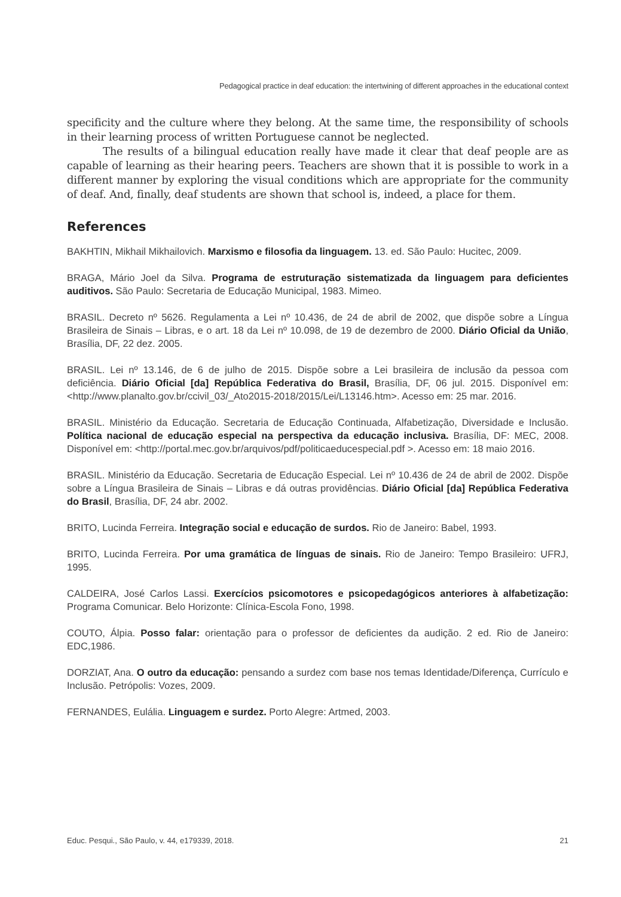Pedagogical practice in deaf education: the intertwining of different approaches in the educational context
specificity and the culture where they belong. At the same time, the responsibility of schools in their learning process of written Portuguese cannot be neglected.
The results of a bilingual education really have made it clear that deaf people are as capable of learning as their hearing peers. Teachers are shown that it is possible to work in a different manner by exploring the visual conditions which are appropriate for the community of deaf. And, finally, deaf students are shown that school is, indeed, a place for them.
References
BAKHTIN, Mikhail Mikhailovich. Marxismo e filosofia da linguagem. 13. ed. São Paulo: Hucitec, 2009.
BRAGA, Mário Joel da Silva. Programa de estruturação sistematizada da linguagem para deficientes auditivos. São Paulo: Secretaria de Educação Municipal, 1983. Mimeo.
BRASIL. Decreto nº 5626. Regulamenta a Lei nº 10.436, de 24 de abril de 2002, que dispõe sobre a Língua Brasileira de Sinais – Libras, e o art. 18 da Lei nº 10.098, de 19 de dezembro de 2000. Diário Oficial da União, Brasília, DF, 22 dez. 2005.
BRASIL. Lei nº 13.146, de 6 de julho de 2015. Dispõe sobre a Lei brasileira de inclusão da pessoa com deficiência. Diário Oficial [da] República Federativa do Brasil, Brasília, DF, 06 jul. 2015. Disponível em: <http://www.planalto.gov.br/ccivil_03/_Ato2015-2018/2015/Lei/L13146.htm>. Acesso em: 25 mar. 2016.
BRASIL. Ministério da Educação. Secretaria de Educação Continuada, Alfabetização, Diversidade e Inclusão. Política nacional de educação especial na perspectiva da educação inclusiva. Brasília, DF: MEC, 2008. Disponível em: <http://portal.mec.gov.br/arquivos/pdf/politicaeducespecial.pdf >. Acesso em: 18 maio 2016.
BRASIL. Ministério da Educação. Secretaria de Educação Especial. Lei nº 10.436 de 24 de abril de 2002. Dispõe sobre a Língua Brasileira de Sinais – Libras e dá outras providências. Diário Oficial [da] República Federativa do Brasil, Brasília, DF, 24 abr. 2002.
BRITO, Lucinda Ferreira. Integração social e educação de surdos. Rio de Janeiro: Babel, 1993.
BRITO, Lucinda Ferreira. Por uma gramática de línguas de sinais. Rio de Janeiro: Tempo Brasileiro: UFRJ, 1995.
CALDEIRA, José Carlos Lassi. Exercícios psicomotores e psicopedagógicos anteriores à alfabetização: Programa Comunicar. Belo Horizonte: Clínica-Escola Fono, 1998.
COUTO, Álpia. Posso falar: orientação para o professor de deficientes da audição. 2 ed. Rio de Janeiro: EDC,1986.
DORZIAT, Ana. O outro da educação: pensando a surdez com base nos temas Identidade/Diferença, Currículo e Inclusão. Petrópolis: Vozes, 2009.
FERNANDES, Eulália. Linguagem e surdez. Porto Alegre: Artmed, 2003.
Educ. Pesqui., São Paulo, v. 44, e179339, 2018. 21